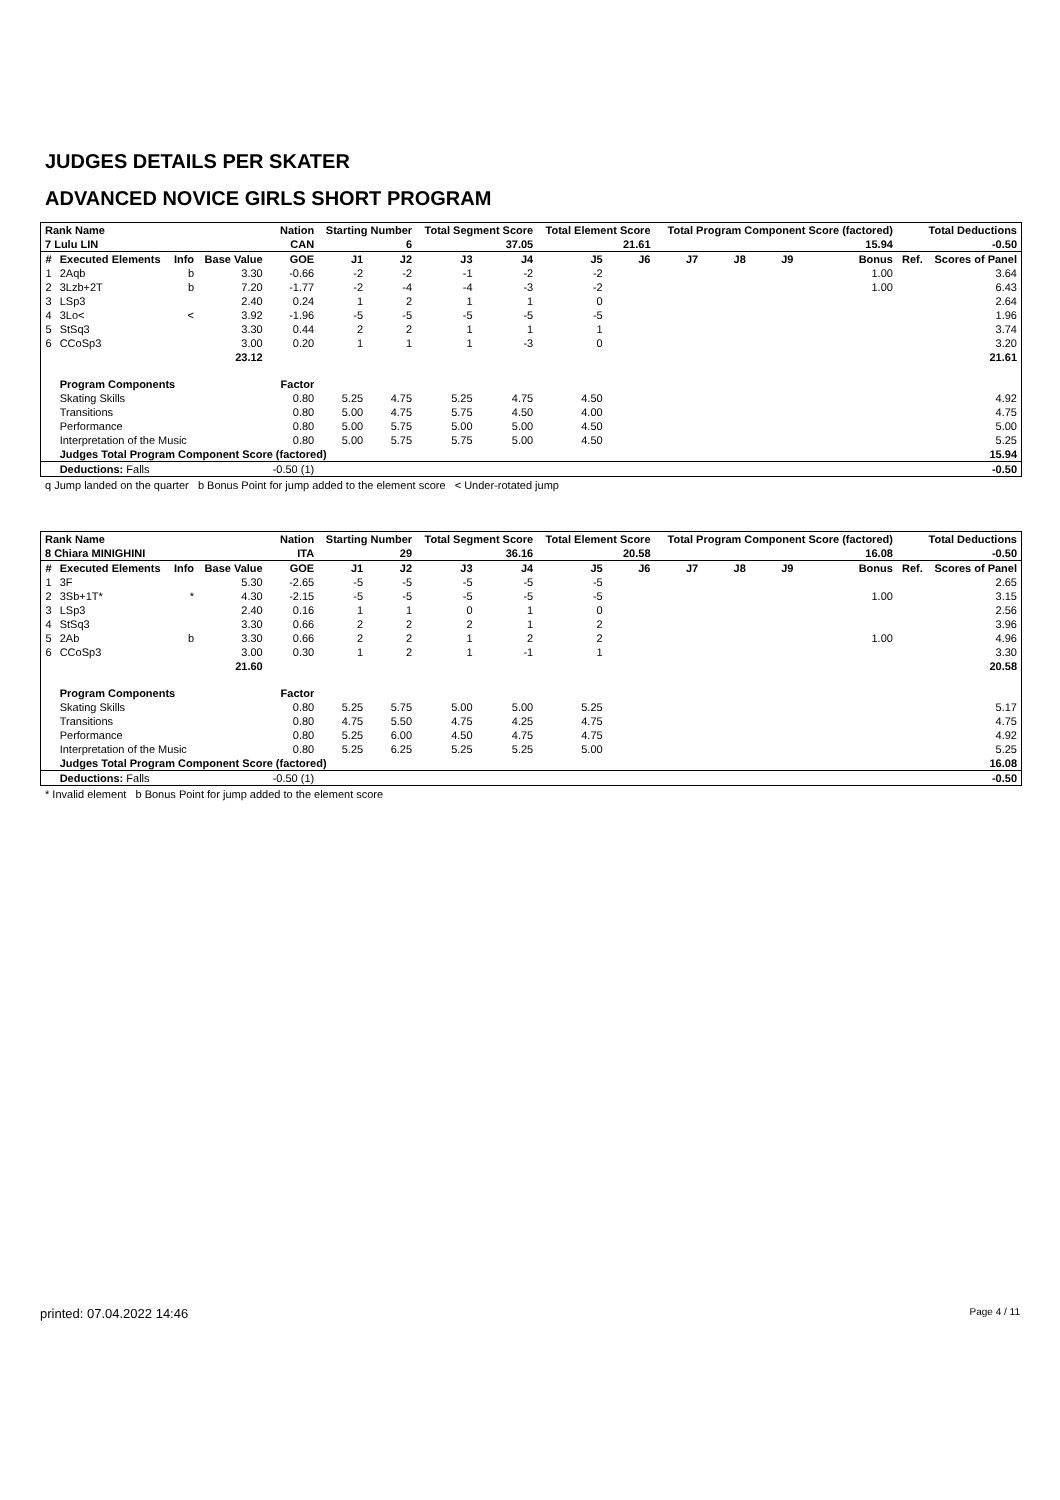JUDGES DETAILS PER SKATER
ADVANCED NOVICE GIRLS SHORT PROGRAM
| Rank Name | | | | Nation | Starting Number | | Total Segment Score | | Total Element Score | | Total Program Component Score (factored) | | | | Total Deductions | |
| --- | --- | --- | --- | --- | --- | --- | --- | --- | --- | --- | --- | --- | --- | --- | --- | --- |
| 7 Lulu LIN | | | | CAN | 6 | | 37.05 | | 21.61 | | 15.94 | | | | -0.50 | |
| # | Executed Elements | Info | Base Value | GOE | J1 | J2 | J3 | J4 | J5 | J6 | J7 | J8 | J9 | Bonus | Ref. | Scores of Panel |
| 1 | 2Aqb | b | 3.30 | -0.66 | -2 | -2 | -1 | -2 | -2 | | | | | 1.00 | | 3.64 |
| 2 | 3Lzb+2T | b | 7.20 | -1.77 | -2 | -4 | -4 | -3 | -2 | | | | | 1.00 | | 6.43 |
| 3 | LSp3 | | 2.40 | 0.24 | 1 | 2 | 1 | 1 | 0 | | | | | | | 2.64 |
| 4 | 3Lo< | < | 3.92 | -1.96 | -5 | -5 | -5 | -5 | -5 | | | | | | | 1.96 |
| 5 | StSq3 | | 3.30 | 0.44 | 2 | 2 | 1 | 1 | 1 | | | | | | | 3.74 |
| 6 | CCoSp3 | | 3.00 | 0.20 | 1 | 1 | 1 | -3 | 0 | | | | | | | 3.20 |
| | | | 23.12 | | | | | | | | | | | | | 21.61 |
| | Program Components | | | Factor | | | | | | | | | | | | |
| | Skating Skills | | | 0.80 | 5.25 | 4.75 | 5.25 | 4.75 | 4.50 | | | | | | | 4.92 |
| | Transitions | | | 0.80 | 5.00 | 4.75 | 5.75 | 4.50 | 4.00 | | | | | | | 4.75 |
| | Performance | | | 0.80 | 5.00 | 5.75 | 5.00 | 5.00 | 4.50 | | | | | | | 5.00 |
| | Interpretation of the Music | | | 0.80 | 5.00 | 5.75 | 5.75 | 5.00 | 4.50 | | | | | | | 5.25 |
| | Judges Total Program Component Score (factored) | | | | | | | | | | | | | | | 15.94 |
| | Deductions: Falls | | | -0.50 (1) | | | | | | | | | | | | -0.50 |
q Jump landed on the quarter b Bonus Point for jump added to the element score < Under-rotated jump
| Rank Name | | | | Nation | Starting Number | | Total Segment Score | | Total Element Score | | Total Program Component Score (factored) | | | | Total Deductions | |
| --- | --- | --- | --- | --- | --- | --- | --- | --- | --- | --- | --- | --- | --- | --- | --- | --- |
| 8 Chiara MINIGHINI | | | | ITA | 29 | | 36.16 | | 20.58 | | 16.08 | | | | -0.50 | |
| # | Executed Elements | Info | Base Value | GOE | J1 | J2 | J3 | J4 | J5 | J6 | J7 | J8 | J9 | Bonus | Ref. | Scores of Panel |
| 1 | 3F | | 5.30 | -2.65 | -5 | -5 | -5 | -5 | -5 | | | | | | | 2.65 |
| 2 | 3Sb+1T* | * | 4.30 | -2.15 | -5 | -5 | -5 | -5 | -5 | | | | | 1.00 | | 3.15 |
| 3 | LSp3 | | 2.40 | 0.16 | 1 | 1 | 0 | 1 | 0 | | | | | | | 2.56 |
| 4 | StSq3 | | 3.30 | 0.66 | 2 | 2 | 2 | 1 | 2 | | | | | | | 3.96 |
| 5 | 2Ab | b | 3.30 | 0.66 | 2 | 2 | 1 | 2 | 2 | | | | | 1.00 | | 4.96 |
| 6 | CCoSp3 | | 3.00 | 0.30 | 1 | 2 | 1 | -1 | 1 | | | | | | | 3.30 |
| | | | 21.60 | | | | | | | | | | | | | 20.58 |
| | Program Components | | | Factor | | | | | | | | | | | | |
| | Skating Skills | | | 0.80 | 5.25 | 5.75 | 5.00 | 5.00 | 5.25 | | | | | | | 5.17 |
| | Transitions | | | 0.80 | 4.75 | 5.50 | 4.75 | 4.25 | 4.75 | | | | | | | 4.75 |
| | Performance | | | 0.80 | 5.25 | 6.00 | 4.50 | 4.75 | 4.75 | | | | | | | 4.92 |
| | Interpretation of the Music | | | 0.80 | 5.25 | 6.25 | 5.25 | 5.25 | 5.00 | | | | | | | 5.25 |
| | Judges Total Program Component Score (factored) | | | | | | | | | | | | | | | 16.08 |
| | Deductions: Falls | | | -0.50 (1) | | | | | | | | | | | | -0.50 |
* Invalid element b Bonus Point for jump added to the element score
printed: 07.04.2022 14:46 Page 4 / 11